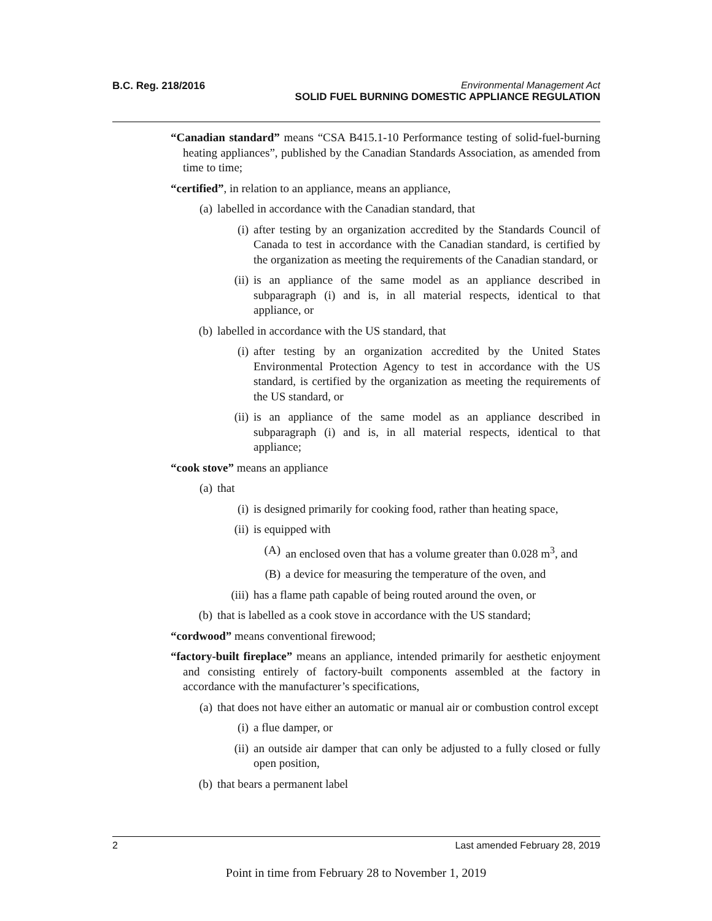B.C. Reg. 218/2016 Environmental Management Act
SOLID FUEL BURNING DOMESTIC APPLIANCE REGULATION
“Canadian standard” means “CSA B415.1-10 Performance testing of solid-fuel-burning heating appliances”, published by the Canadian Standards Association, as amended from time to time;
“certified”, in relation to an appliance, means an appliance,
(a) labelled in accordance with the Canadian standard, that
(i) after testing by an organization accredited by the Standards Council of Canada to test in accordance with the Canadian standard, is certified by the organization as meeting the requirements of the Canadian standard, or
(ii) is an appliance of the same model as an appliance described in subparagraph (i) and is, in all material respects, identical to that appliance, or
(b) labelled in accordance with the US standard, that
(i) after testing by an organization accredited by the United States Environmental Protection Agency to test in accordance with the US standard, is certified by the organization as meeting the requirements of the US standard, or
(ii) is an appliance of the same model as an appliance described in subparagraph (i) and is, in all material respects, identical to that appliance;
“cook stove” means an appliance
(a) that
(i) is designed primarily for cooking food, rather than heating space,
(ii) is equipped with
(A) an enclosed oven that has a volume greater than 0.028 m<sup>3</sup>, and
(B) a device for measuring the temperature of the oven, and
(iii) has a flame path capable of being routed around the oven, or
(b) that is labelled as a cook stove in accordance with the US standard;
“cordwood” means conventional firewood;
“factory-built fireplace” means an appliance, intended primarily for aesthetic enjoyment and consisting entirely of factory-built components assembled at the factory in accordance with the manufacturer’s specifications,
(a) that does not have either an automatic or manual air or combustion control except
(i) a flue damper, or
(ii) an outside air damper that can only be adjusted to a fully closed or fully open position,
(b) that bears a permanent label
2 Last amended February 28, 2019
Point in time from February 28 to November 1, 2019